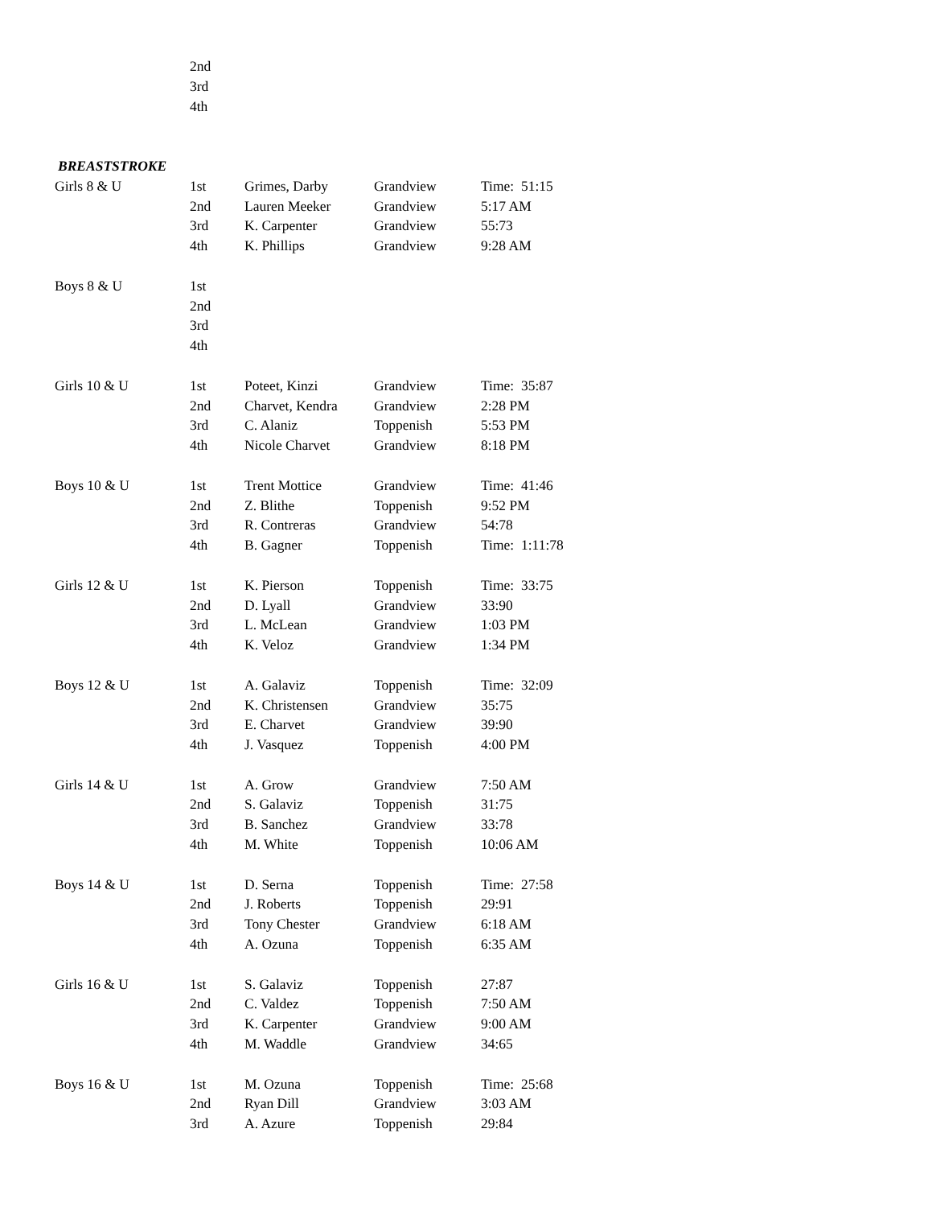| | 2nd | | | |
| | 3rd | | | |
| | 4th | | | |
| BREASTSTROKE | | | | |
| Girls 8 & U | 1st | Grimes, Darby | Grandview | Time: 51:15 |
| | 2nd | Lauren Meeker | Grandview | 5:17 AM |
| | 3rd | K. Carpenter | Grandview | 55:73 |
| | 4th | K. Phillips | Grandview | 9:28 AM |
| Boys 8 & U | 1st | | | |
| | 2nd | | | |
| | 3rd | | | |
| | 4th | | | |
| Girls 10 & U | 1st | Poteet, Kinzi | Grandview | Time: 35:87 |
| | 2nd | Charvet, Kendra | Grandview | 2:28 PM |
| | 3rd | C. Alaniz | Toppenish | 5:53 PM |
| | 4th | Nicole Charvet | Grandview | 8:18 PM |
| Boys 10 & U | 1st | Trent Mottice | Grandview | Time: 41:46 |
| | 2nd | Z. Blithe | Toppenish | 9:52 PM |
| | 3rd | R. Contreras | Grandview | 54:78 |
| | 4th | B. Gagner | Toppenish | Time: 1:11:78 |
| Girls 12 & U | 1st | K. Pierson | Toppenish | Time: 33:75 |
| | 2nd | D. Lyall | Grandview | 33:90 |
| | 3rd | L. McLean | Grandview | 1:03 PM |
| | 4th | K. Veloz | Grandview | 1:34 PM |
| Boys 12 & U | 1st | A. Galaviz | Toppenish | Time: 32:09 |
| | 2nd | K. Christensen | Grandview | 35:75 |
| | 3rd | E. Charvet | Grandview | 39:90 |
| | 4th | J. Vasquez | Toppenish | 4:00 PM |
| Girls 14 & U | 1st | A. Grow | Grandview | 7:50 AM |
| | 2nd | S. Galaviz | Toppenish | 31:75 |
| | 3rd | B. Sanchez | Grandview | 33:78 |
| | 4th | M. White | Toppenish | 10:06 AM |
| Boys 14 & U | 1st | D. Serna | Toppenish | Time: 27:58 |
| | 2nd | J. Roberts | Toppenish | 29:91 |
| | 3rd | Tony Chester | Grandview | 6:18 AM |
| | 4th | A. Ozuna | Toppenish | 6:35 AM |
| Girls 16 & U | 1st | S. Galaviz | Toppenish | 27:87 |
| | 2nd | C. Valdez | Toppenish | 7:50 AM |
| | 3rd | K. Carpenter | Grandview | 9:00 AM |
| | 4th | M. Waddle | Grandview | 34:65 |
| Boys 16 & U | 1st | M. Ozuna | Toppenish | Time: 25:68 |
| | 2nd | Ryan Dill | Grandview | 3:03 AM |
| | 3rd | A. Azure | Toppenish | 29:84 |